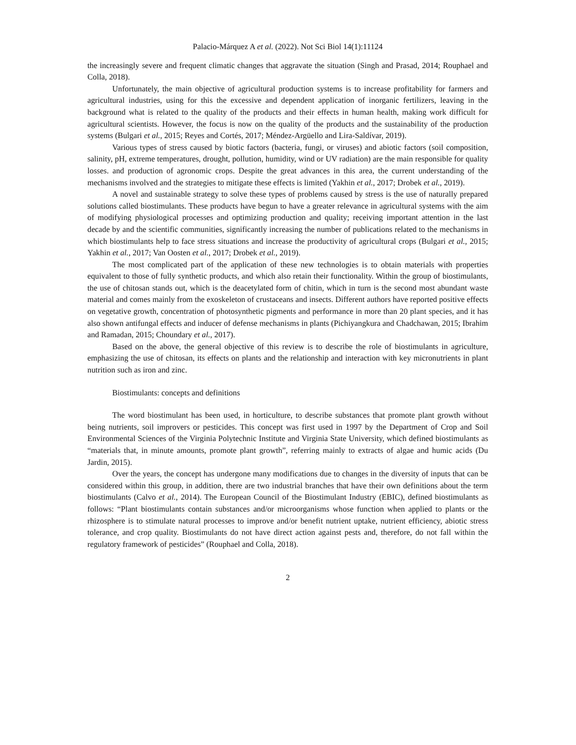Palacio-Márquez A et al. (2022). Not Sci Biol 14(1):11124
the increasingly severe and frequent climatic changes that aggravate the situation (Singh and Prasad, 2014; Rouphael and Colla, 2018).
Unfortunately, the main objective of agricultural production systems is to increase profitability for farmers and agricultural industries, using for this the excessive and dependent application of inorganic fertilizers, leaving in the background what is related to the quality of the products and their effects in human health, making work difficult for agricultural scientists. However, the focus is now on the quality of the products and the sustainability of the production systems (Bulgari et al., 2015; Reyes and Cortés, 2017; Méndez-Argüello and Lira-Saldívar, 2019).
Various types of stress caused by biotic factors (bacteria, fungi, or viruses) and abiotic factors (soil composition, salinity, pH, extreme temperatures, drought, pollution, humidity, wind or UV radiation) are the main responsible for quality losses. and production of agronomic crops. Despite the great advances in this area, the current understanding of the mechanisms involved and the strategies to mitigate these effects is limited (Yakhin et al., 2017; Drobek et al., 2019).
A novel and sustainable strategy to solve these types of problems caused by stress is the use of naturally prepared solutions called biostimulants. These products have begun to have a greater relevance in agricultural systems with the aim of modifying physiological processes and optimizing production and quality; receiving important attention in the last decade by and the scientific communities, significantly increasing the number of publications related to the mechanisms in which biostimulants help to face stress situations and increase the productivity of agricultural crops (Bulgari et al., 2015; Yakhin et al., 2017; Van Oosten et al., 2017; Drobek et al., 2019).
The most complicated part of the application of these new technologies is to obtain materials with properties equivalent to those of fully synthetic products, and which also retain their functionality. Within the group of biostimulants, the use of chitosan stands out, which is the deacetylated form of chitin, which in turn is the second most abundant waste material and comes mainly from the exoskeleton of crustaceans and insects. Different authors have reported positive effects on vegetative growth, concentration of photosynthetic pigments and performance in more than 20 plant species, and it has also shown antifungal effects and inducer of defense mechanisms in plants (Pichiyangkura and Chadchawan, 2015; Ibrahim and Ramadan, 2015; Choundary et al., 2017).
Based on the above, the general objective of this review is to describe the role of biostimulants in agriculture, emphasizing the use of chitosan, its effects on plants and the relationship and interaction with key micronutrients in plant nutrition such as iron and zinc.
Biostimulants: concepts and definitions
The word biostimulant has been used, in horticulture, to describe substances that promote plant growth without being nutrients, soil improvers or pesticides. This concept was first used in 1997 by the Department of Crop and Soil Environmental Sciences of the Virginia Polytechnic Institute and Virginia State University, which defined biostimulants as “materials that, in minute amounts, promote plant growth”, referring mainly to extracts of algae and humic acids (Du Jardin, 2015).
Over the years, the concept has undergone many modifications due to changes in the diversity of inputs that can be considered within this group, in addition, there are two industrial branches that have their own definitions about the term biostimulants (Calvo et al., 2014). The European Council of the Biostimulant Industry (EBIC), defined biostimulants as follows: “Plant biostimulants contain substances and/or microorganisms whose function when applied to plants or the rhizosphere is to stimulate natural processes to improve and/or benefit nutrient uptake, nutrient efficiency, abiotic stress tolerance, and crop quality. Biostimulants do not have direct action against pests and, therefore, do not fall within the regulatory framework of pesticides” (Rouphael and Colla, 2018).
2